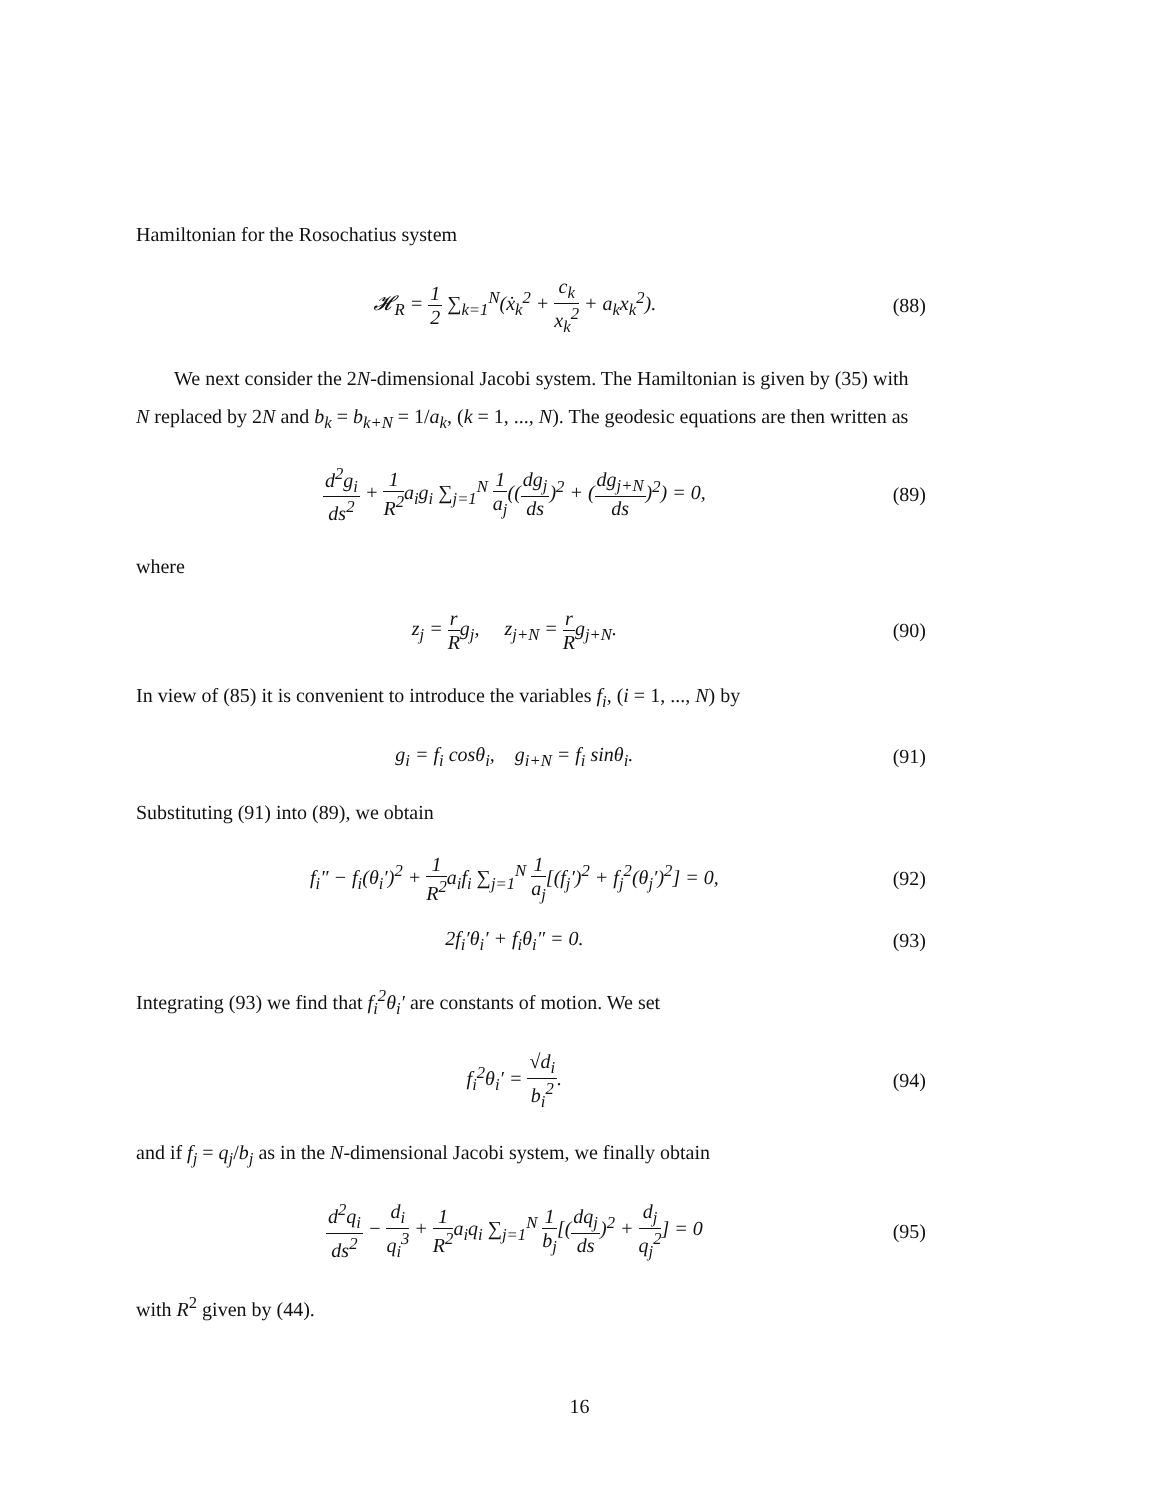Hamiltonian for the Rosochatius system
𝓗<sub>R</sub> = 1 2 ∑<sub>k=1</sub><sup>N</sup>(ẋ<sub>k</sub><sup>2</sup> + c<sub>k</sub> x<sub>k</sub><sup>2</sup> + a<sub>k</sub>x<sub>k</sub><sup>2</sup>). (88)
We next consider the 2N-dimensional Jacobi system. The Hamiltonian is given by (35) with N replaced by 2N and b<sub>k</sub> = b<sub>k+N</sub> = 1/a<sub>k</sub>, (k = 1, ..., N). The geodesic equations are then written as
d<sup>2</sup>g<sub>i</sub> ds<sup>2</sup> + 1 R<sup>2</sup>a<sub>i</sub>g<sub>i</sub> ∑<sub>j=1</sub><sup>N</sup> 1 a<sub>j</sub>((dg<sub>j</sub> ds)<sup>2</sup> + (dg<sub>j+N</sub> ds)<sup>2</sup>) = 0, (89)
where
z<sub>j</sub> = r Rg<sub>j</sub>, z<sub>j+N</sub> = r Rg<sub>j+N</sub>. (90)
In view of (85) it is convenient to introduce the variables f<sub>i</sub>, (i = 1, ..., N) by
g<sub>i</sub> = f<sub>i</sub> cosθ<sub>i</sub>, g<sub>i+N</sub> = f<sub>i</sub> sinθ<sub>i</sub>. (91)
Substituting (91) into (89), we obtain
f<sub>i</sub>″ − f<sub>i</sub>(θ<sub>i</sub>′)<sup>2</sup> + 1 R<sup>2</sup>a<sub>i</sub>f<sub>i</sub> ∑<sub>j=1</sub><sup>N</sup> 1 a<sub>j</sub>[(f<sub>j</sub>′)<sup>2</sup> + f<sub>j</sub><sup>2</sup>(θ<sub>j</sub>′)<sup>2</sup>] = 0, (92)
2f<sub>i</sub>′θ<sub>i</sub>′ + f<sub>i</sub>θ<sub>i</sub>″ = 0. (93)
Integrating (93) we find that f<sub>i</sub><sup>2</sup>θ<sub>i</sub>′ are constants of motion. We set
f<sub>i</sub><sup>2</sup>θ<sub>i</sub>′ = √d<sub>i</sub> b<sub>i</sub><sup>2</sup>. (94)
and if f<sub>j</sub> = q<sub>j</sub>/b<sub>j</sub> as in the N-dimensional Jacobi system, we finally obtain
d<sup>2</sup>q<sub>i</sub> ds<sup>2</sup> − d<sub>i</sub> q<sub>i</sub><sup>3</sup> + 1 R<sup>2</sup>a<sub>i</sub>q<sub>i</sub> ∑<sub>j=1</sub><sup>N</sup> 1 b<sub>j</sub>[(dq<sub>j</sub> ds)<sup>2</sup> + d<sub>j</sub> q<sub>j</sub><sup>2</sup>] = 0 (95)
with R<sup>2</sup> given by (44).
16